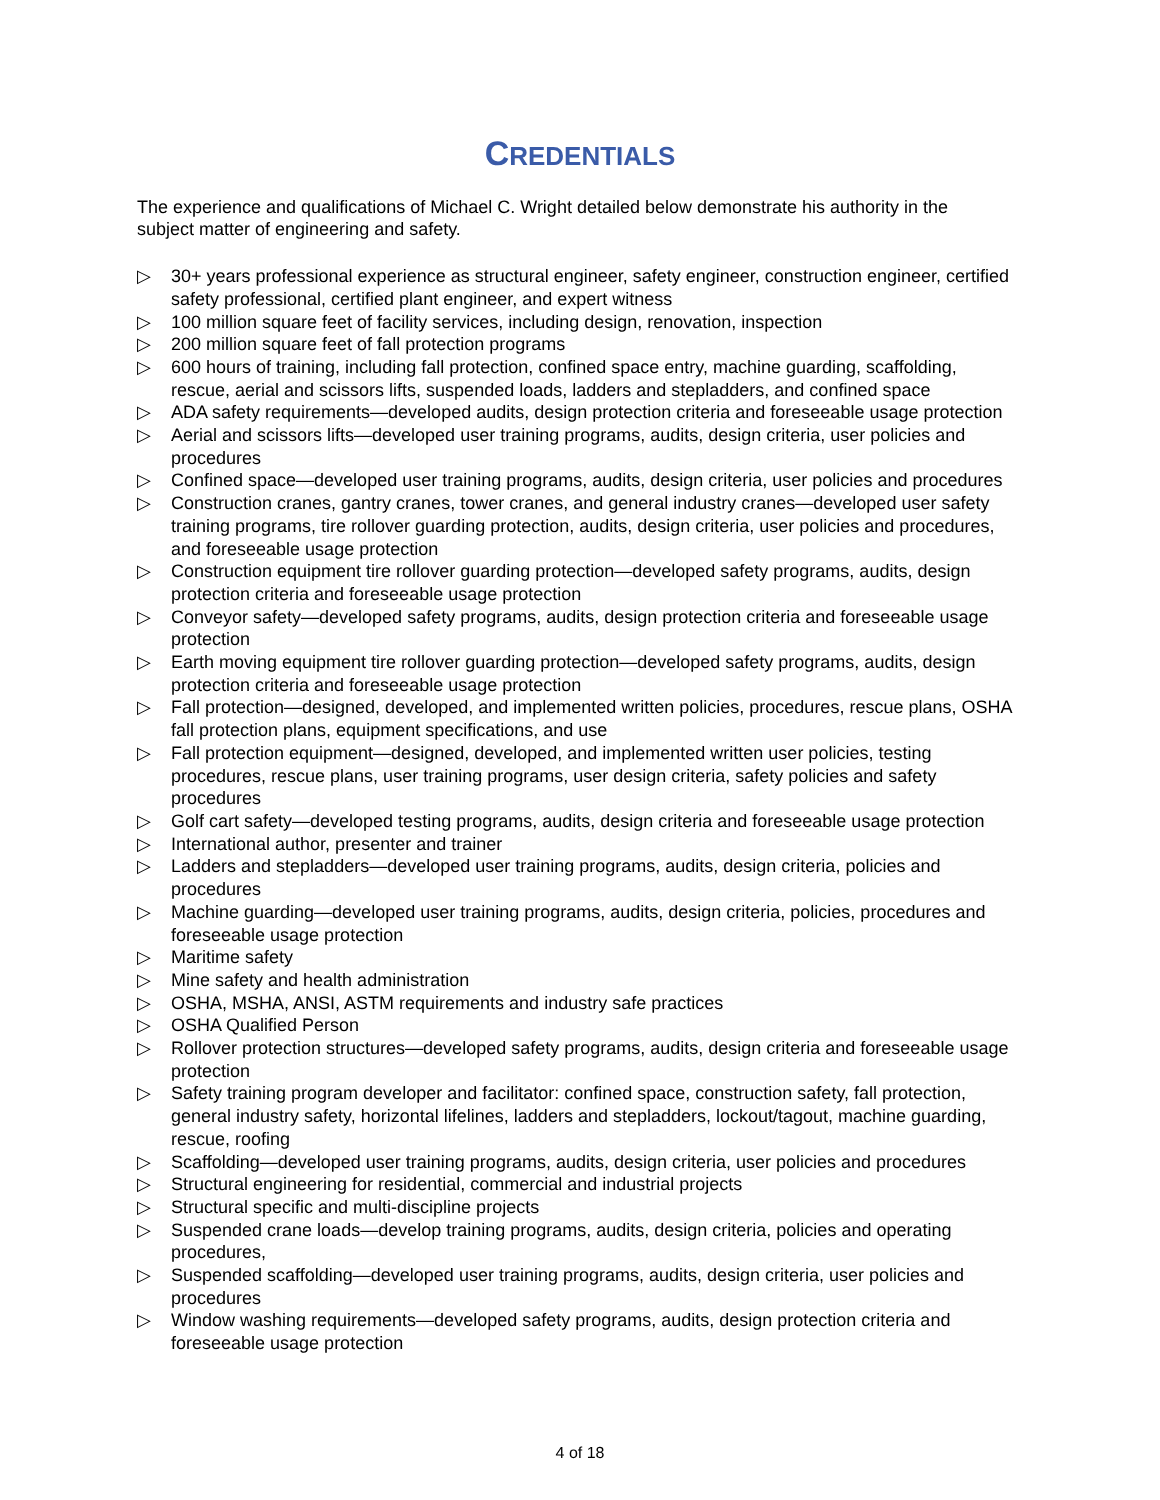CREDENTIALS
The experience and qualifications of Michael C. Wright detailed below demonstrate his authority in the subject matter of engineering and safety.
▷ 30+ years professional experience as structural engineer, safety engineer, construction engineer, certified safety professional, certified plant engineer, and expert witness
▷ 100 million square feet of facility services, including design, renovation, inspection
▷ 200 million square feet of fall protection programs
▷ 600 hours of training, including fall protection, confined space entry, machine guarding, scaffolding, rescue, aerial and scissors lifts, suspended loads, ladders and stepladders, and confined space
▷ ADA safety requirements—developed audits, design protection criteria and foreseeable usage protection
▷ Aerial and scissors lifts—developed user training programs, audits, design criteria, user policies and procedures
▷ Confined space—developed user training programs, audits, design criteria, user policies and procedures
▷ Construction cranes, gantry cranes, tower cranes, and general industry cranes—developed user safety training programs, tire rollover guarding protection, audits, design criteria, user policies and procedures, and foreseeable usage protection
▷ Construction equipment tire rollover guarding protection—developed safety programs, audits, design protection criteria and foreseeable usage protection
▷ Conveyor safety—developed safety programs, audits, design protection criteria and foreseeable usage protection
▷ Earth moving equipment tire rollover guarding protection—developed safety programs, audits, design protection criteria and foreseeable usage protection
▷ Fall protection—designed, developed, and implemented written policies, procedures, rescue plans, OSHA fall protection plans, equipment specifications, and use
▷ Fall protection equipment—designed, developed, and implemented written user policies, testing procedures, rescue plans, user training programs, user design criteria, safety policies and safety procedures
▷ Golf cart safety—developed testing programs, audits, design criteria and foreseeable usage protection
▷ International author, presenter and trainer
▷ Ladders and stepladders—developed user training programs, audits, design criteria, policies and procedures
▷ Machine guarding—developed user training programs, audits, design criteria, policies, procedures and foreseeable usage protection
▷ Maritime safety
▷ Mine safety and health administration
▷ OSHA, MSHA, ANSI, ASTM requirements and industry safe practices
▷ OSHA Qualified Person
▷ Rollover protection structures—developed safety programs, audits, design criteria and foreseeable usage protection
▷ Safety training program developer and facilitator: confined space, construction safety, fall protection, general industry safety, horizontal lifelines, ladders and stepladders, lockout/tagout, machine guarding, rescue, roofing
▷ Scaffolding—developed user training programs, audits, design criteria, user policies and procedures
▷ Structural engineering for residential, commercial and industrial projects
▷ Structural specific and multi-discipline projects
▷ Suspended crane loads—develop training programs, audits, design criteria, policies and operating procedures,
▷ Suspended scaffolding—developed user training programs, audits, design criteria, user policies and procedures
▷ Window washing requirements—developed safety programs, audits, design protection criteria and foreseeable usage protection
4 of 18